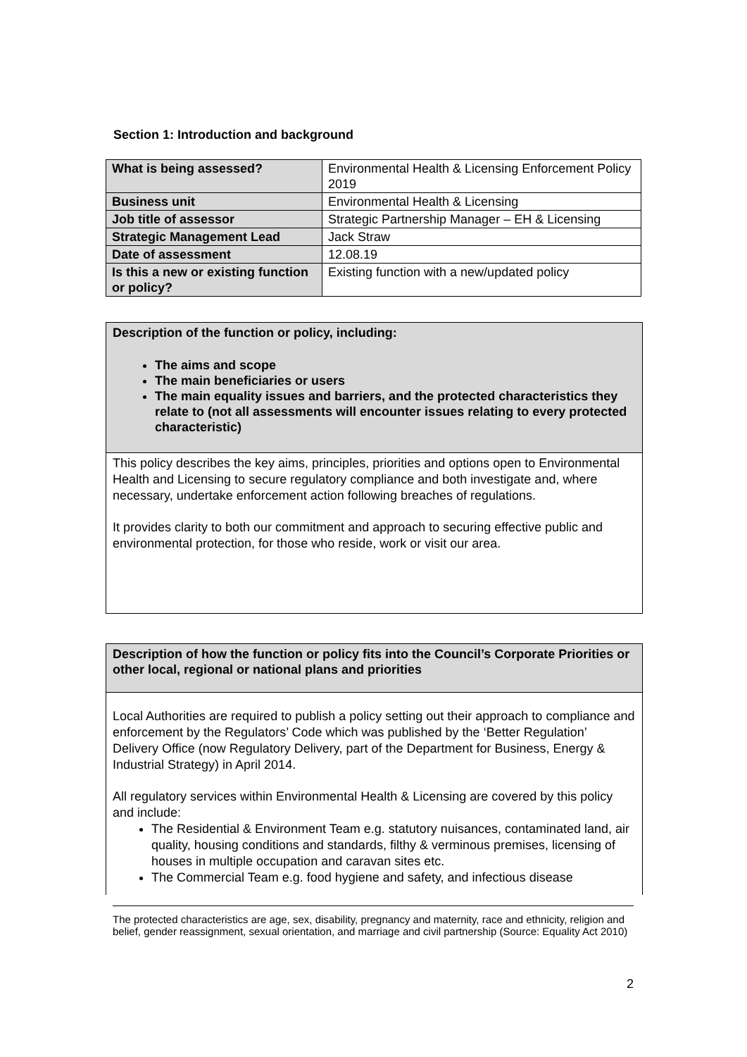Section 1: Introduction and background
| What is being assessed? | Environmental Health & Licensing Enforcement Policy 2019 |
| Business unit | Environmental Health & Licensing |
| Job title of assessor | Strategic Partnership Manager – EH & Licensing |
| Strategic Management Lead | Jack Straw |
| Date of assessment | 12.08.19 |
| Is this a new or existing function or policy? | Existing function with a new/updated policy |
Description of the function or policy, including:
The aims and scope
The main beneficiaries or users
The main equality issues and barriers, and the protected characteristics they relate to (not all assessments will encounter issues relating to every protected characteristic)
This policy describes the key aims, principles, priorities and options open to Environmental Health and Licensing to secure regulatory compliance and both investigate and, where necessary, undertake enforcement action following breaches of regulations.
It provides clarity to both our commitment and approach to securing effective public and environmental protection, for those who reside, work or visit our area.
Description of how the function or policy fits into the Council’s Corporate Priorities or other local, regional or national plans and priorities
Local Authorities are required to publish a policy setting out their approach to compliance and enforcement by the Regulators’ Code which was published by the ‘Better Regulation’ Delivery Office (now Regulatory Delivery, part of the Department for Business, Energy & Industrial Strategy) in April 2014.
All regulatory services within Environmental Health & Licensing are covered by this policy and include:
The Residential & Environment Team e.g. statutory nuisances, contaminated land, air quality, housing conditions and standards, filthy & verminous premises, licensing of houses in multiple occupation and caravan sites etc.
The Commercial Team e.g. food hygiene and safety, and infectious disease
The protected characteristics are age, sex, disability, pregnancy and maternity, race and ethnicity, religion and belief, gender reassignment, sexual orientation, and marriage and civil partnership (Source: Equality Act 2010)
2